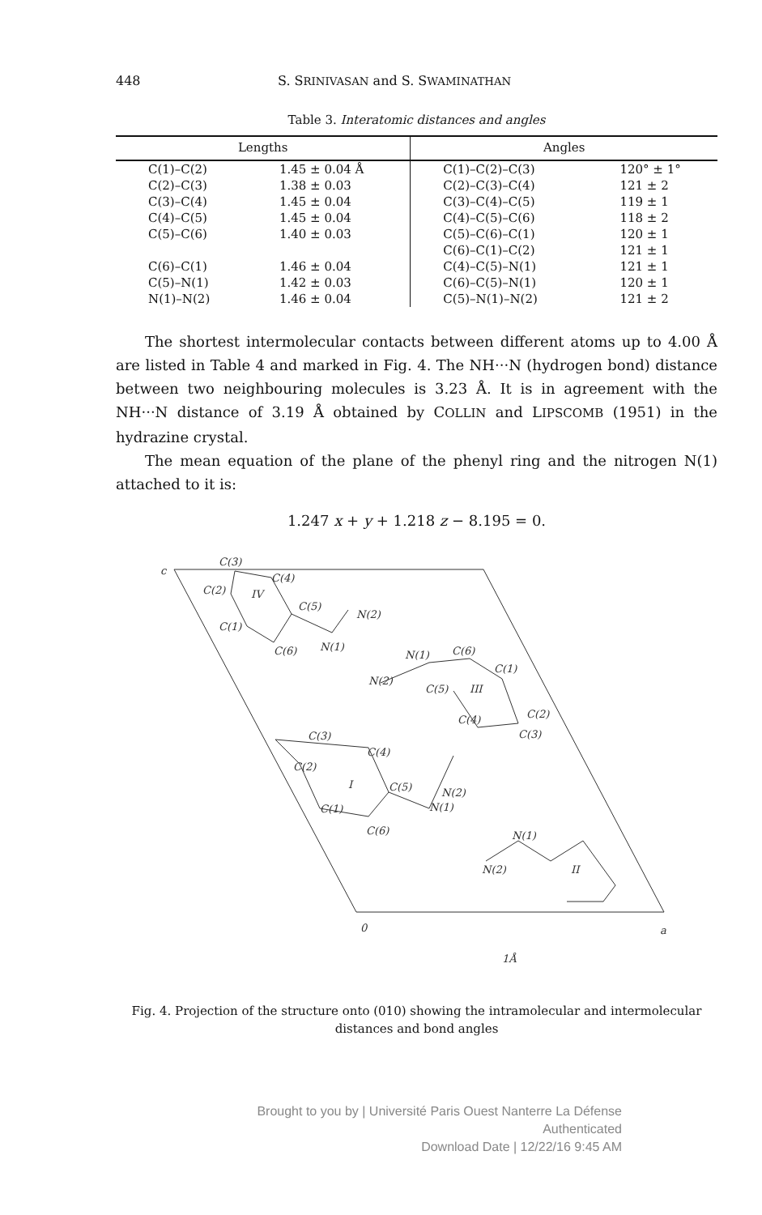448 S. SRINIVASAN and S. SWAMINATHAN
Table 3. Interatomic distances and angles
| Lengths | | Angles | |
| --- | --- | --- | --- |
| C(1)–C(2) | 1.45 ± 0.04 Å | C(1)–C(2)–C(3) | 120° ± 1° |
| C(2)–C(3) | 1.38 ± 0.03 | C(2)–C(3)–C(4) | 121 ± 2 |
| C(3)–C(4) | 1.45 ± 0.04 | C(3)–C(4)–C(5) | 119 ± 1 |
| C(4)–C(5) | 1.45 ± 0.04 | C(4)–C(5)–C(6) | 118 ± 2 |
| C(5)–C(6) | 1.40 ± 0.03 | C(5)–C(6)–C(1) | 120 ± 1 |
| | | C(6)–C(1)–C(2) | 121 ± 1 |
| C(6)–C(1) | 1.46 ± 0.04 | C(4)–C(5)–N(1) | 121 ± 1 |
| C(5)–N(1) | 1.42 ± 0.03 | C(6)–C(5)–N(1) | 120 ± 1 |
| N(1)–N(2) | 1.46 ± 0.04 | C(5)–N(1)–N(2) | 121 ± 2 |
The shortest intermolecular contacts between different atoms up to 4.00 Å are listed in Table 4 and marked in Fig. 4. The NH···N (hydrogen bond) distance between two neighbouring molecules is 3.23 Å. It is in agreement with the NH···N distance of 3.19 Å obtained by COLLIN and LIPSCOMB (1951) in the hydrazine crystal.
The mean equation of the plane of the phenyl ring and the nitrogen N(1) attached to it is:
1.247 x + y + 1.218 z − 8.195 = 0.
C(3)
C(4)
C(2)
C(5)
C(1)
N(2)
C(6)
N(1)
IV
N(1)
C(6)
C(1)
N(2)
C(5)
III
C(2)
C(4)
C(3)
C(3)
C(4)
C(2)
I
C(5)
N(2)
C(1)
N(1)
C(6)
N(1)
N(2)
II
c
0
a
1Å
Fig. 4. Projection of the structure onto (010) showing the intramolecular and intermolecular distances and bond angles
Brought to you by | Université Paris Ouest Nanterre La Défense
Authenticated
Download Date | 12/22/16 9:45 AM